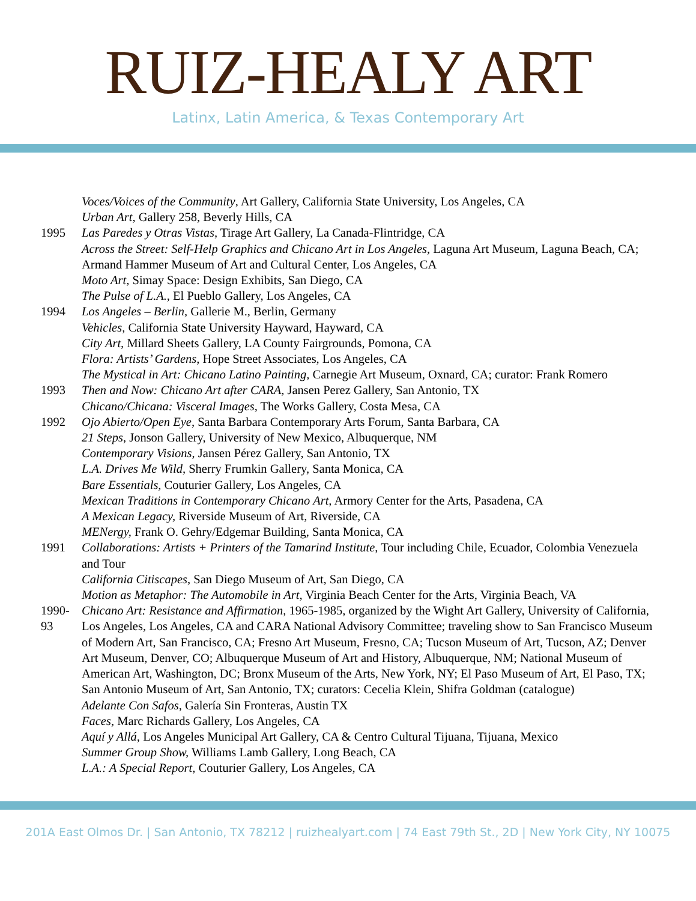RUIZ-HEALY ART
Latinx, Latin America, & Texas Contemporary Art
Voces/Voices of the Community, Art Gallery, California State University, Los Angeles, CA
Urban Art, Gallery 258, Beverly Hills, CA
1995 Las Paredes y Otras Vistas, Tirage Art Gallery, La Canada-Flintridge, CA
Across the Street: Self-Help Graphics and Chicano Art in Los Angeles, Laguna Art Museum, Laguna Beach, CA; Armand Hammer Museum of Art and Cultural Center, Los Angeles, CA
Moto Art, Simay Space: Design Exhibits, San Diego, CA
The Pulse of L.A., El Pueblo Gallery, Los Angeles, CA
1994 Los Angeles – Berlin, Gallerie M., Berlin, Germany
Vehicles, California State University Hayward, Hayward, CA
City Art, Millard Sheets Gallery, LA County Fairgrounds, Pomona, CA
Flora: Artists’ Gardens, Hope Street Associates, Los Angeles, CA
The Mystical in Art: Chicano Latino Painting, Carnegie Art Museum, Oxnard, CA; curator: Frank Romero
1993 Then and Now: Chicano Art after CARA, Jansen Perez Gallery, San Antonio, TX
Chicano/Chicana: Visceral Images, The Works Gallery, Costa Mesa, CA
1992 Ojo Abierto/Open Eye, Santa Barbara Contemporary Arts Forum, Santa Barbara, CA
21 Steps, Jonson Gallery, University of New Mexico, Albuquerque, NM
Contemporary Visions, Jansen Pérez Gallery, San Antonio, TX
L.A. Drives Me Wild, Sherry Frumkin Gallery, Santa Monica, CA
Bare Essentials, Couturier Gallery, Los Angeles, CA
Mexican Traditions in Contemporary Chicano Art, Armory Center for the Arts, Pasadena, CA
A Mexican Legacy, Riverside Museum of Art, Riverside, CA
MENergy, Frank O. Gehry/Edgemar Building, Santa Monica, CA
1991 Collaborations: Artists + Printers of the Tamarind Institute, Tour including Chile, Ecuador, Colombia Venezuela and Tour
California Citiscapes, San Diego Museum of Art, San Diego, CA
Motion as Metaphor: The Automobile in Art, Virginia Beach Center for the Arts, Virginia Beach, VA
1990-93
Chicano Art: Resistance and Affirmation, 1965-1985, organized by the Wight Art Gallery, University of California, Los Angeles, Los Angeles, CA and CARA National Advisory Committee; traveling show to San Francisco Museum of Modern Art, San Francisco, CA; Fresno Art Museum, Fresno, CA; Tucson Museum of Art, Tucson, AZ; Denver Art Museum, Denver, CO; Albuquerque Museum of Art and History, Albuquerque, NM; National Museum of American Art, Washington, DC; Bronx Museum of the Arts, New York, NY; El Paso Museum of Art, El Paso, TX; San Antonio Museum of Art, San Antonio, TX; curators: Cecelia Klein, Shifra Goldman (catalogue)
Adelante Con Safos, Galería Sin Fronteras, Austin TX
Faces, Marc Richards Gallery, Los Angeles, CA
Aquí y Allá, Los Angeles Municipal Art Gallery, CA & Centro Cultural Tijuana, Tijuana, Mexico
Summer Group Show, Williams Lamb Gallery, Long Beach, CA
L.A.: A Special Report, Couturier Gallery, Los Angeles, CA
201A East Olmos Dr. | San Antonio, TX 78212 | ruizhealyart.com | 74 East 79th St., 2D | New York City, NY 10075